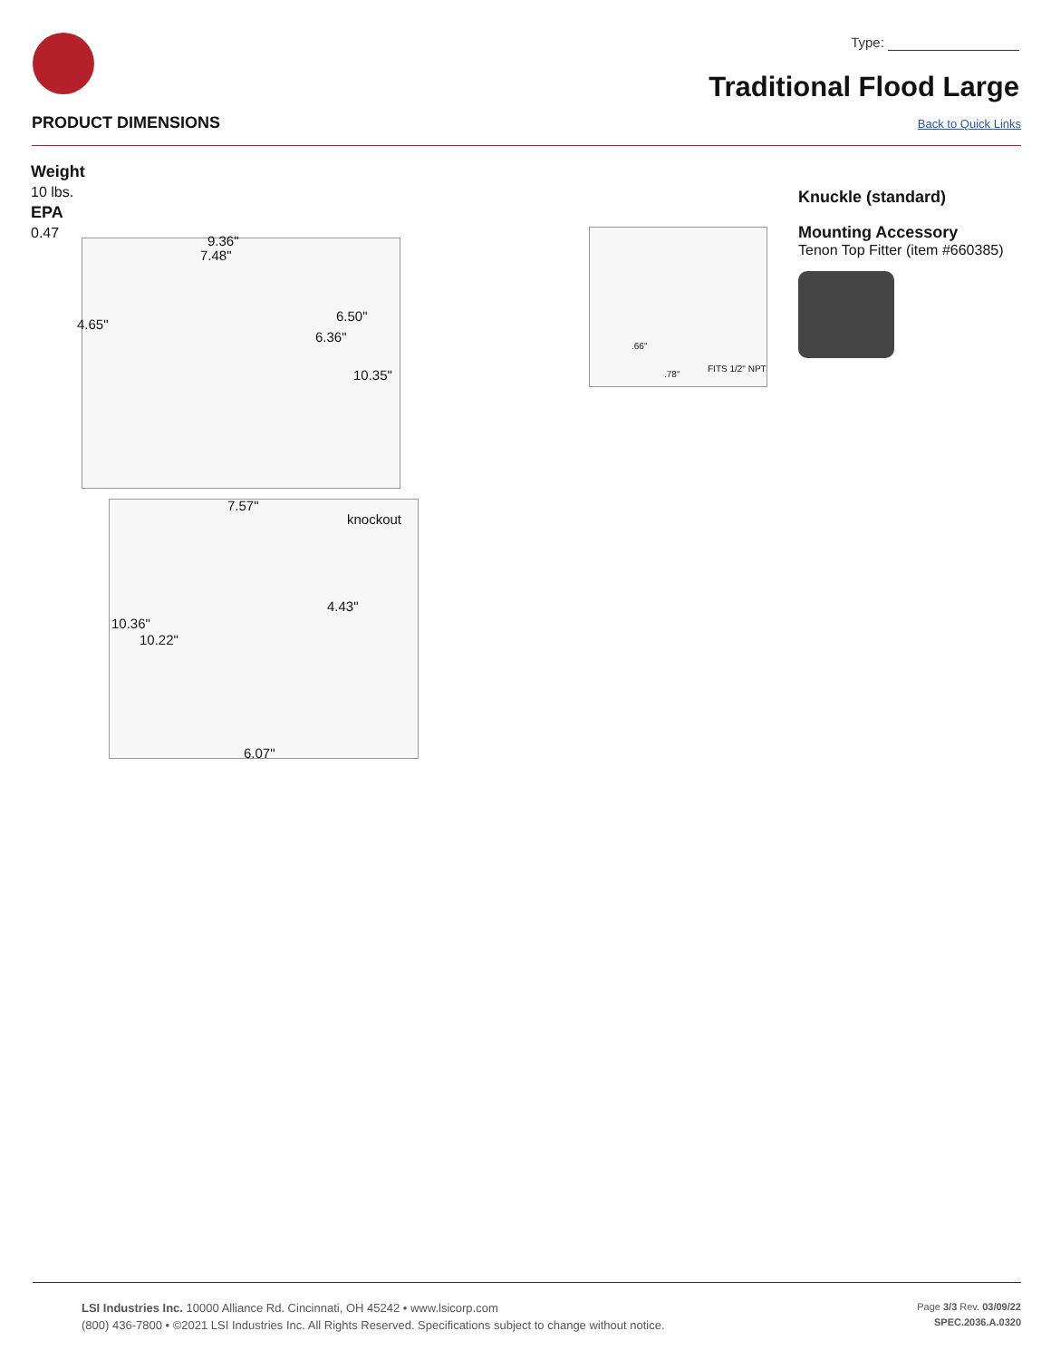Type:
Traditional Flood Large
PRODUCT DIMENSIONS Back to Quick Links
Weight
10 lbs.
EPA
0.47
9.36"
7.48"
4.65"
6.50"
6.36"
10.35"
7.57"
knockout
4.43"
10.36"
10.22"
6.07"
.66"
.78"
FITS 1/2" NPT
Knuckle (standard)
Mounting Accessory
Tenon Top Fitter (item #660385)
LSI Industries Inc. 10000 Alliance Rd. Cincinnati, OH 45242 • www.lsicorp.com
(800) 436-7800 • ©2021 LSI Industries Inc. All Rights Reserved. Specifications subject to change without notice.
Page 3/3 Rev. 03/09/22
SPEC.2036.A.0320